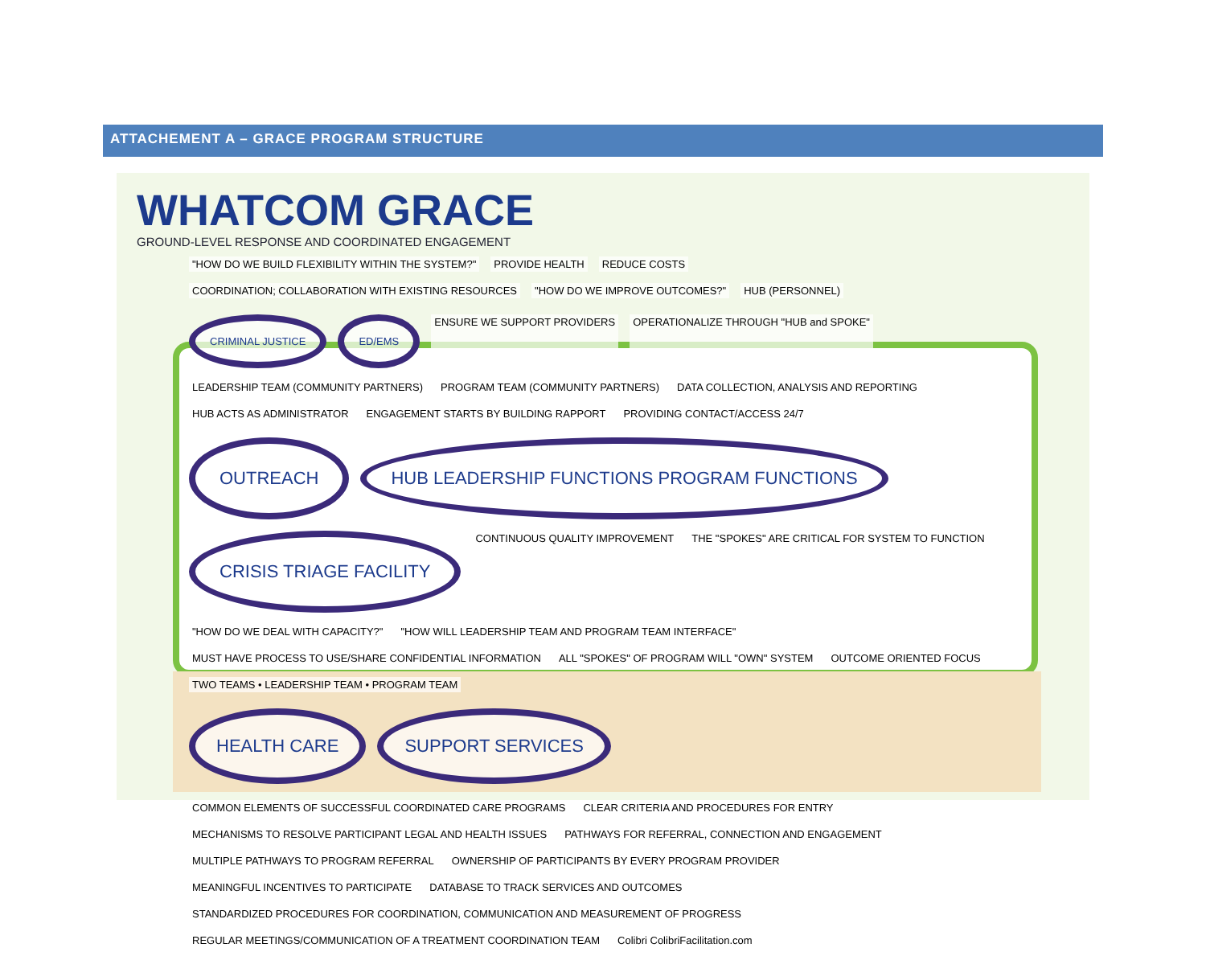ATTACHEMENT A – GRACE PROGRAM STRUCTURE
WHATCOM GRACE
GROUND-LEVEL RESPONSE AND COORDINATED ENGAGEMENT
"HOW DO WE BUILD FLEXIBILITY WITHIN THE SYSTEM?" PROVIDE HEALTH REDUCE COSTS COORDINATION; COLLABORATION WITH EXISTING RESOURCES "HOW DO WE IMPROVE OUTCOMES?" HUB (PERSONNEL)
CRIMINAL JUSTICE ED/EMS ENSURE WE SUPPORT PROVIDERS OPERATIONALIZE THROUGH "HUB and SPOKE" LEADERSHIP TEAM (COMMUNITY PARTNERS) PROGRAM TEAM (COMMUNITY PARTNERS) DATA COLLECTION, ANALYSIS AND REPORTING HUB ACTS AS ADMINISTRATOR ENGAGEMENT STARTS BY BUILDING RAPPORT PROVIDING CONTACT/ACCESS 24/7
OUTREACH HUB LEADERSHIP FUNCTIONS PROGRAM FUNCTIONS CRISIS TRIAGE FACILITY CONTINUOUS QUALITY IMPROVEMENT THE "SPOKES" ARE CRITICAL FOR SYSTEM TO FUNCTION "HOW DO WE DEAL WITH CAPACITY?" "HOW WILL LEADERSHIP TEAM AND PROGRAM TEAM INTERFACE" MUST HAVE PROCESS TO USE/SHARE CONFIDENTIAL INFORMATION ALL "SPOKES" OF PROGRAM WILL "OWN" SYSTEM OUTCOME ORIENTED FOCUS TWO TEAMS • LEADERSHIP TEAM • PROGRAM TEAM
HEALTH CARE SUPPORT SERVICES
COMMON ELEMENTS OF SUCCESSFUL COORDINATED CARE PROGRAMS CLEAR CRITERIA AND PROCEDURES FOR ENTRY MECHANISMS TO RESOLVE PARTICIPANT LEGAL AND HEALTH ISSUES PATHWAYS FOR REFERRAL, CONNECTION AND ENGAGEMENT MULTIPLE PATHWAYS TO PROGRAM REFERRAL OWNERSHIP OF PARTICIPANTS BY EVERY PROGRAM PROVIDER MEANINGFUL INCENTIVES TO PARTICIPATE DATABASE TO TRACK SERVICES AND OUTCOMES STANDARDIZED PROCEDURES FOR COORDINATION, COMMUNICATION AND MEASUREMENT OF PROGRESS REGULAR MEETINGS/COMMUNICATION OF A TREATMENT COORDINATION TEAM Colibri ColibriFacilitation.com